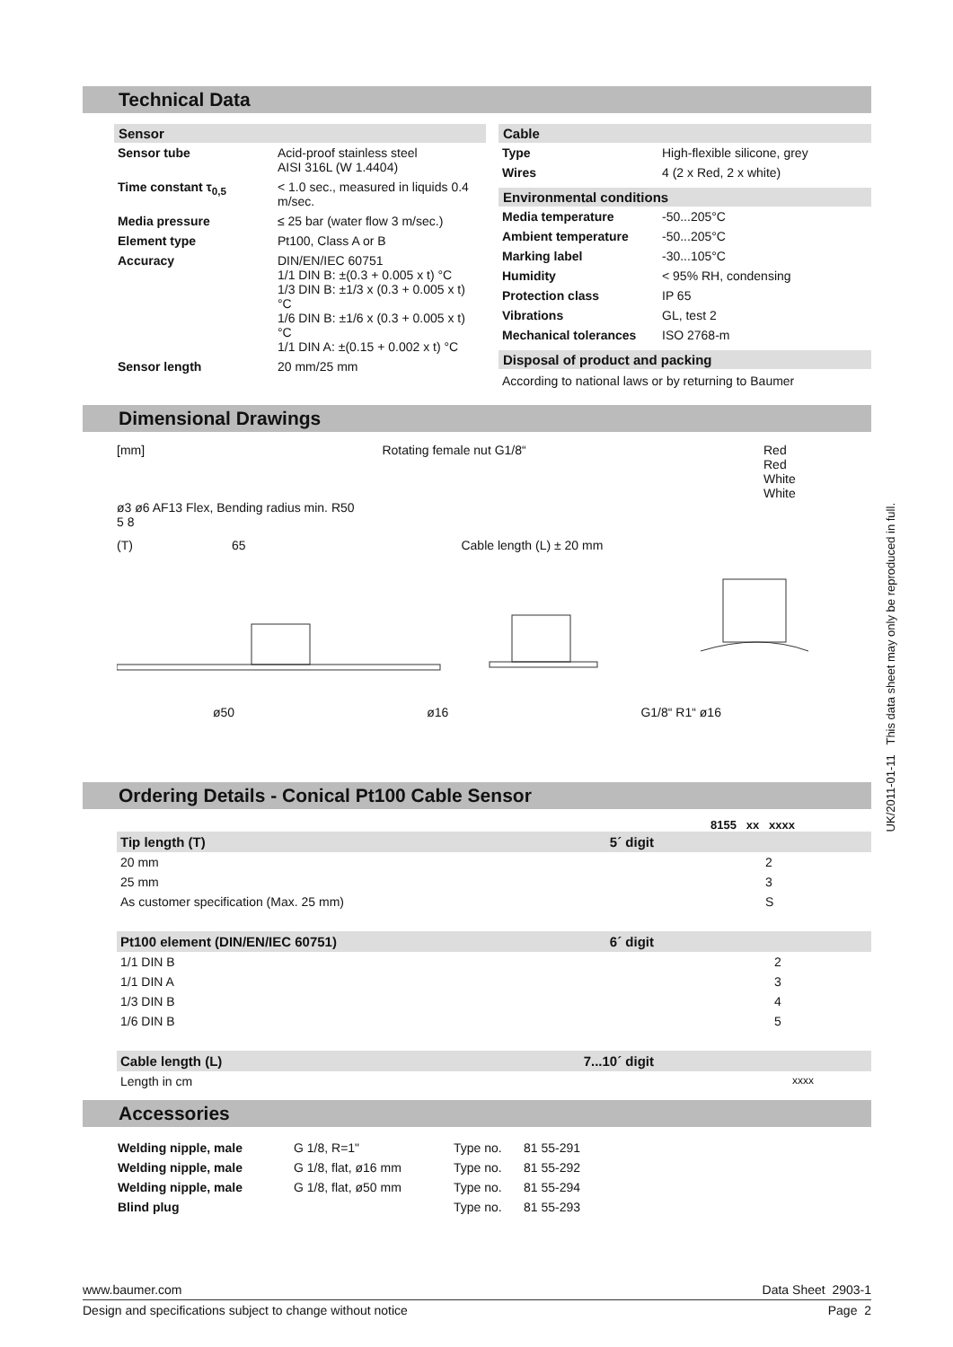Technical Data
Sensor
| Sensor tube | Acid-proof stainless steel AISI 316L (W 1.4404) |
| Time constant τ<sub>0,5</sub> | < 1.0 sec., measured in liquids 0.4 m/sec. |
| Media pressure | ≤ 25 bar (water flow 3 m/sec.) |
| Element type | Pt100, Class A or B |
| Accuracy | DIN/EN/IEC 60751 1/1 DIN B: ±(0.3 + 0.005 x t) °C 1/3 DIN B: ±1/3 x (0.3 + 0.005 x t) °C 1/6 DIN B: ±1/6 x (0.3 + 0.005 x t) °C 1/1 DIN A: ±(0.15 + 0.002 x t) °C |
| Sensor length | 20 mm/25 mm |
Cable
| Type | High-flexible silicone, grey |
| Wires | 4 (2 x Red, 2 x white) |
Environmental conditions
| Media temperature | -50...205°C |
| Ambient temperature | -50...205°C |
| Marking label | -30...105°C |
| Humidity | < 95% RH, condensing |
| Protection class | IP 65 |
| Vibrations | GL, test 2 |
| Mechanical tolerances | ISO 2768-m |
Disposal of product and packing
According to national laws or by returning to Baumer
Dimensional Drawings
[mm] Rotating female nut G1/8“Red
Red
White
White
ø3 ø6 AF13 Flex, Bending radius min. R50
5 8
(T) 65 Cable length (L) ± 20 mm
ø50 ø16 G1/8“ R1“ ø16
Ordering Details - Conical Pt100 Cable Sensor
8155 xx xxxx
| Tip length (T) | 5´ digit | |
| 20 mm | | 2 |
| 25 mm | | 3 |
| As customer specification (Max. 25 mm) | | S |
| Pt100 element (DIN/EN/IEC 60751) | 6´ digit | |
| 1/1 DIN B | | 2 |
| 1/1 DIN A | | 3 |
| 1/3 DIN B | | 4 |
| 1/6 DIN B | | 5 |
| Cable length (L) | 7...10´ digit | |
| Length in cm | | xxxx |
Accessories
| Welding nipple, male | G 1/8, R=1" | Type no. | 81 55-291 |
| Welding nipple, male | G 1/8, flat, ø16 mm | Type no. | 81 55-292 |
| Welding nipple, male | G 1/8, flat, ø50 mm | Type no. | 81 55-294 |
| Blind plug | | Type no. | 81 55-293 |
UK/2011-01-11 This data sheet may only be reproduced in full.
www.baumer.com Data Sheet 2903-1
Design and specifications subject to change without notice Page 2